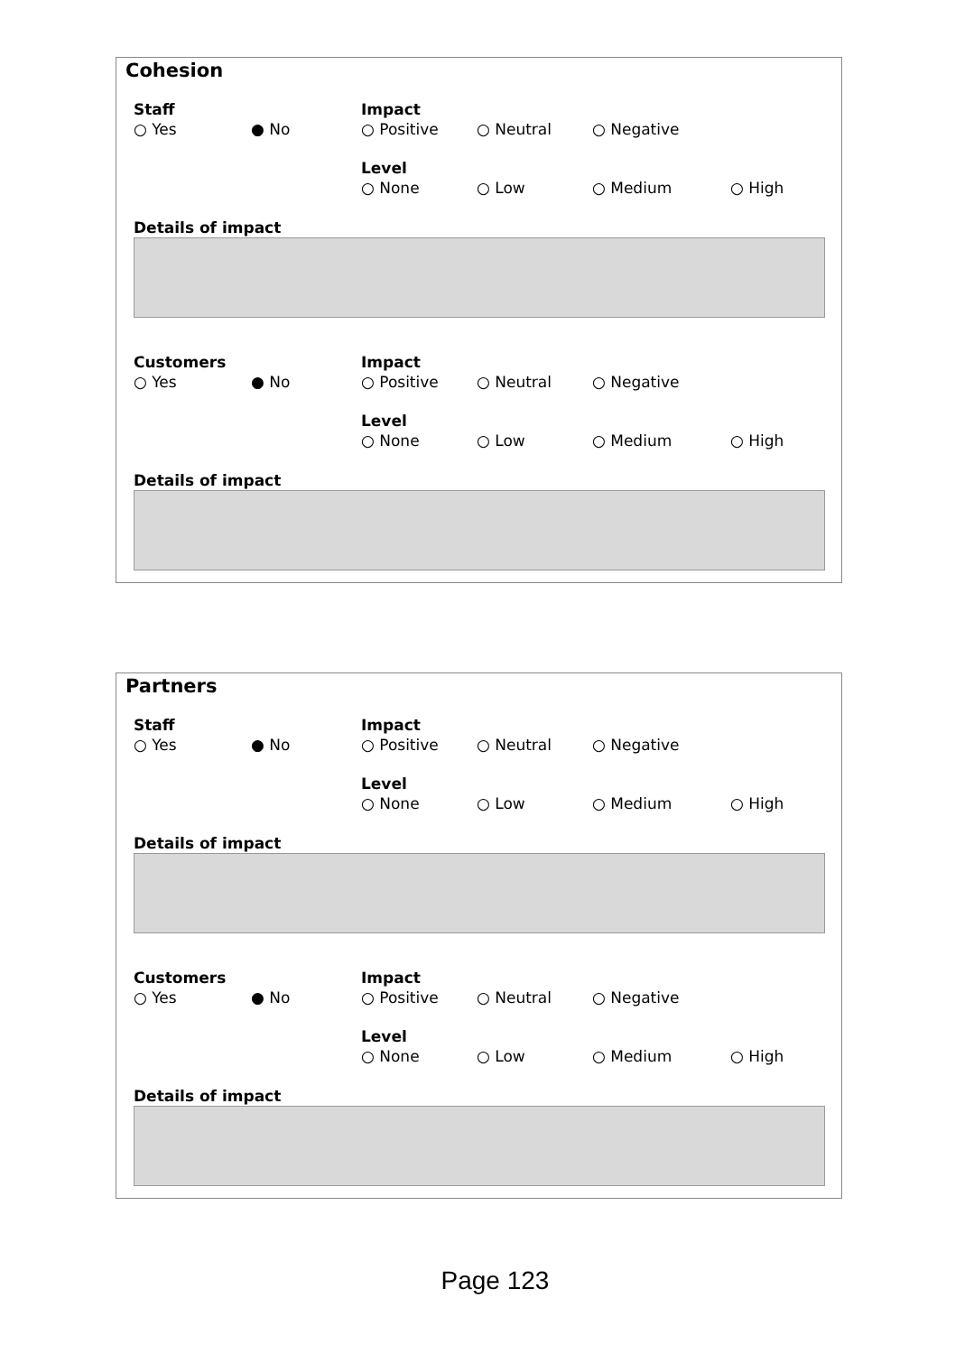Cohesion
Staff Impact
○ Yes ● No ○ Positive ○ Neutral ○ Negative
Level
○ None ○ Low ○ Medium ○ High
Details of impact
Customers Impact
○ Yes ● No ○ Positive ○ Neutral ○ Negative
Level
○ None ○ Low ○ Medium ○ High
Details of impact
Partners
Staff Impact
○ Yes ● No ○ Positive ○ Neutral ○ Negative
Level
○ None ○ Low ○ Medium ○ High
Details of impact
Customers Impact
○ Yes ● No ○ Positive ○ Neutral ○ Negative
Level
○ None ○ Low ○ Medium ○ High
Details of impact
Page 123